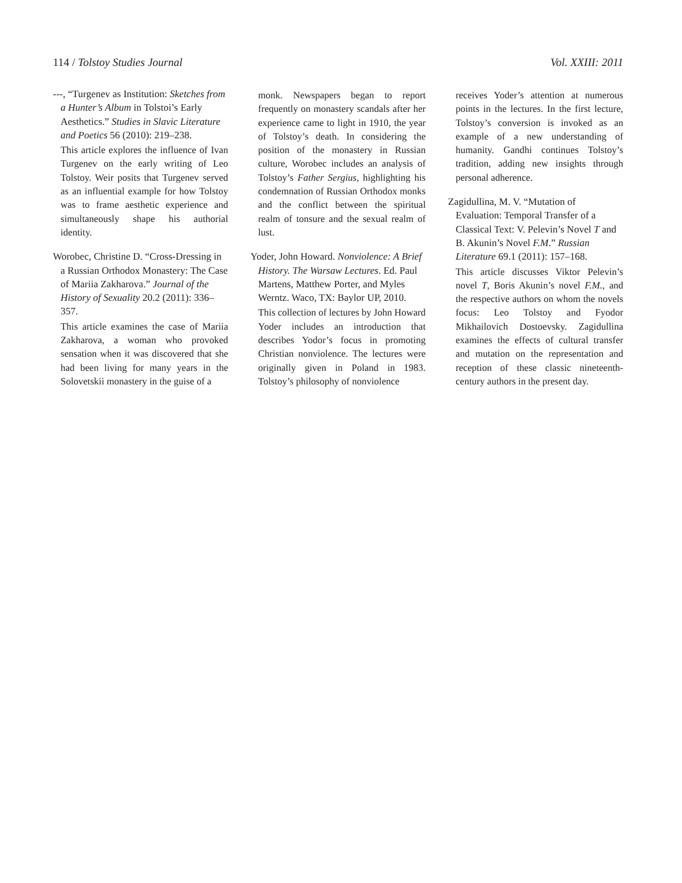114 / Tolstoy Studies Journal Vol. XXIII: 2011
---, “Turgenev as Institution: Sketches from a Hunter’s Album in Tolstoi’s Early Aesthetics.” Studies in Slavic Literature and Poetics 56 (2010): 219–238.
This article explores the influence of Ivan Turgenev on the early writing of Leo Tolstoy. Weir posits that Turgenev served as an influential example for how Tolstoy was to frame aesthetic experience and simultaneously shape his authorial identity.
Worobec, Christine D. “Cross-Dressing in a Russian Orthodox Monastery: The Case of Mariia Zakharova.” Journal of the History of Sexuality 20.2 (2011): 336–357.
This article examines the case of Mariia Zakharova, a woman who provoked sensation when it was discovered that she had been living for many years in the Solovetskii monastery in the guise of a
monk. Newspapers began to report frequently on monastery scandals after her experience came to light in 1910, the year of Tolstoy’s death. In considering the position of the monastery in Russian culture, Worobec includes an analysis of Tolstoy’s Father Sergius, highlighting his condemnation of Russian Orthodox monks and the conflict between the spiritual realm of tonsure and the sexual realm of lust.
Yoder, John Howard. Nonviolence: A Brief History. The Warsaw Lectures. Ed. Paul Martens, Matthew Porter, and Myles Werntz. Waco, TX: Baylor UP, 2010.
This collection of lectures by John Howard Yoder includes an introduction that describes Yodor’s focus in promoting Christian nonviolence. The lectures were originally given in Poland in 1983. Tolstoy’s philosophy of nonviolence
receives Yoder’s attention at numerous points in the lectures. In the first lecture, Tolstoy’s conversion is invoked as an example of a new understanding of humanity. Gandhi continues Tolstoy’s tradition, adding new insights through personal adherence.
Zagidullina, M. V. “Mutation of Evaluation: Temporal Transfer of a Classical Text: V. Pelevin’s Novel T and B. Akunin’s Novel F.M.” Russian Literature 69.1 (2011): 157–168.
This article discusses Viktor Pelevin’s novel T, Boris Akunin’s novel F.M., and the respective authors on whom the novels focus: Leo Tolstoy and Fyodor Mikhailovich Dostoevsky. Zagidullina examines the effects of cultural transfer and mutation on the representation and reception of these classic nineteenth-century authors in the present day.